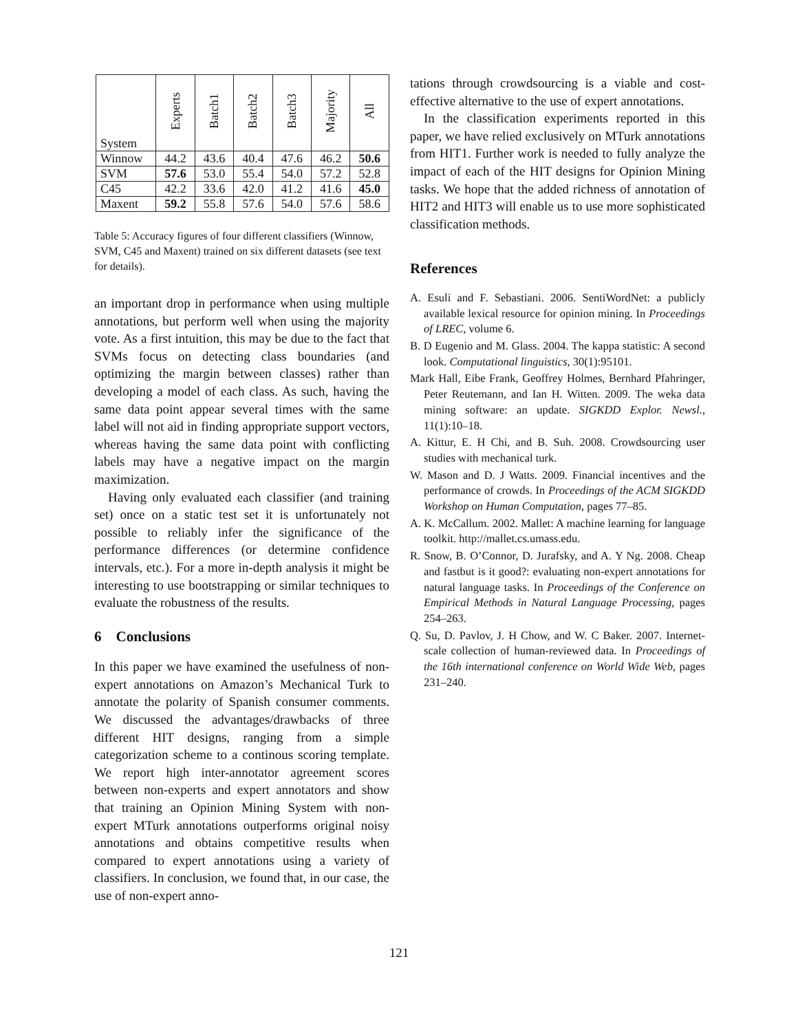| System | Experts | Batch1 | Batch2 | Batch3 | Majority | All |
| --- | --- | --- | --- | --- | --- | --- |
| Winnow | 44.2 | 43.6 | 40.4 | 47.6 | 46.2 | 50.6 |
| SVM | 57.6 | 53.0 | 55.4 | 54.0 | 57.2 | 52.8 |
| C45 | 42.2 | 33.6 | 42.0 | 41.2 | 41.6 | 45.0 |
| Maxent | 59.2 | 55.8 | 57.6 | 54.0 | 57.6 | 58.6 |
Table 5: Accuracy figures of four different classifiers (Winnow, SVM, C45 and Maxent) trained on six different datasets (see text for details).
an important drop in performance when using multiple annotations, but perform well when using the majority vote. As a first intuition, this may be due to the fact that SVMs focus on detecting class boundaries (and optimizing the margin between classes) rather than developing a model of each class. As such, having the same data point appear several times with the same label will not aid in finding appropriate support vectors, whereas having the same data point with conflicting labels may have a negative impact on the margin maximization.
Having only evaluated each classifier (and training set) once on a static test set it is unfortunately not possible to reliably infer the significance of the performance differences (or determine confidence intervals, etc.). For a more in-depth analysis it might be interesting to use bootstrapping or similar techniques to evaluate the robustness of the results.
6 Conclusions
In this paper we have examined the usefulness of non-expert annotations on Amazon’s Mechanical Turk to annotate the polarity of Spanish consumer comments. We discussed the advantages/drawbacks of three different HIT designs, ranging from a simple categorization scheme to a continous scoring template. We report high inter-annotator agreement scores between non-experts and expert annotators and show that training an Opinion Mining System with non-expert MTurk annotations outperforms original noisy annotations and obtains competitive results when compared to expert annotations using a variety of classifiers. In conclusion, we found that, in our case, the use of non-expert anno-
tations through crowdsourcing is a viable and cost-effective alternative to the use of expert annotations.
In the classification experiments reported in this paper, we have relied exclusively on MTurk annotations from HIT1. Further work is needed to fully analyze the impact of each of the HIT designs for Opinion Mining tasks. We hope that the added richness of annotation of HIT2 and HIT3 will enable us to use more sophisticated classification methods.
References
A. Esuli and F. Sebastiani. 2006. SentiWordNet: a publicly available lexical resource for opinion mining. In Proceedings of LREC, volume 6.
B. D Eugenio and M. Glass. 2004. The kappa statistic: A second look. Computational linguistics, 30(1):95101.
Mark Hall, Eibe Frank, Geoffrey Holmes, Bernhard Pfahringer, Peter Reutemann, and Ian H. Witten. 2009. The weka data mining software: an update. SIGKDD Explor. Newsl., 11(1):10–18.
A. Kittur, E. H Chi, and B. Suh. 2008. Crowdsourcing user studies with mechanical turk.
W. Mason and D. J Watts. 2009. Financial incentives and the performance of crowds. In Proceedings of the ACM SIGKDD Workshop on Human Computation, pages 77–85.
A. K. McCallum. 2002. Mallet: A machine learning for language toolkit. http://mallet.cs.umass.edu.
R. Snow, B. O’Connor, D. Jurafsky, and A. Y Ng. 2008. Cheap and fastbut is it good?: evaluating non-expert annotations for natural language tasks. In Proceedings of the Conference on Empirical Methods in Natural Language Processing, pages 254–263.
Q. Su, D. Pavlov, J. H Chow, and W. C Baker. 2007. Internet-scale collection of human-reviewed data. In Proceedings of the 16th international conference on World Wide Web, pages 231–240.
121